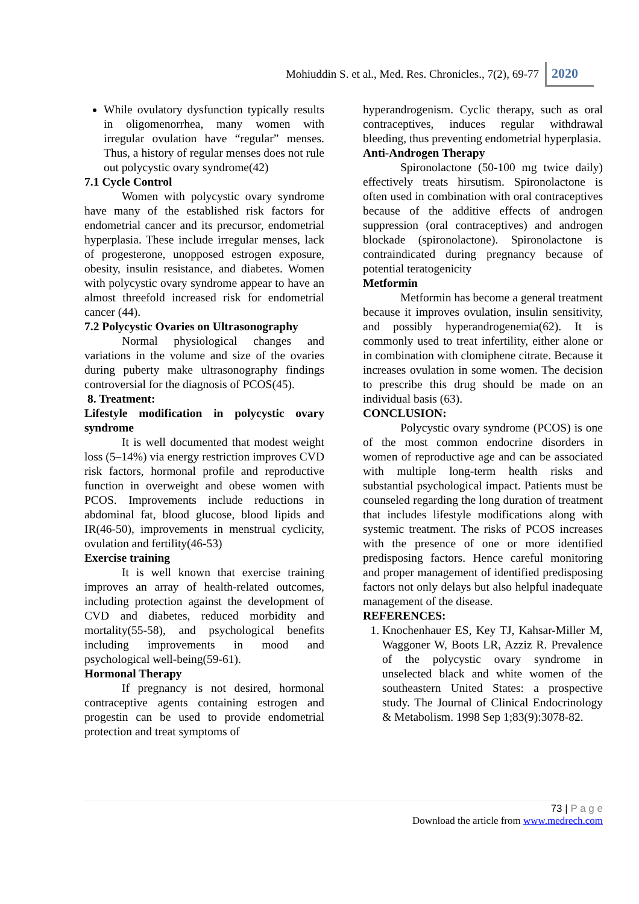Mohiuddin S. et al., Med. Res. Chronicles., 7(2), 69-77 2020
While ovulatory dysfunction typically results in oligomenorrhea, many women with irregular ovulation have “regular” menses. Thus, a history of regular menses does not rule out polycystic ovary syndrome(42)
7.1 Cycle Control
Women with polycystic ovary syndrome have many of the established risk factors for endometrial cancer and its precursor, endometrial hyperplasia. These include irregular menses, lack of progesterone, unopposed estrogen exposure, obesity, insulin resistance, and diabetes. Women with polycystic ovary syndrome appear to have an almost threefold increased risk for endometrial cancer (44).
7.2 Polycystic Ovaries on Ultrasonography
Normal physiological changes and variations in the volume and size of the ovaries during puberty make ultrasonography findings controversial for the diagnosis of PCOS(45).
8. Treatment:
Lifestyle modification in polycystic ovary syndrome
It is well documented that modest weight loss (5–14%) via energy restriction improves CVD risk factors, hormonal profile and reproductive function in overweight and obese women with PCOS. Improvements include reductions in abdominal fat, blood glucose, blood lipids and IR(46-50), improvements in menstrual cyclicity, ovulation and fertility(46-53)
Exercise training
It is well known that exercise training improves an array of health-related outcomes, including protection against the development of CVD and diabetes, reduced morbidity and mortality(55-58), and psychological benefits including improvements in mood and psychological well-being(59-61).
Hormonal Therapy
If pregnancy is not desired, hormonal contraceptive agents containing estrogen and progestin can be used to provide endometrial protection and treat symptoms of
hyperandrogenism. Cyclic therapy, such as oral contraceptives, induces regular withdrawal bleeding, thus preventing endometrial hyperplasia.
Anti-Androgen Therapy
Spironolactone (50-100 mg twice daily) effectively treats hirsutism. Spironolactone is often used in combination with oral contraceptives because of the additive effects of androgen suppression (oral contraceptives) and androgen blockade (spironolactone). Spironolactone is contraindicated during pregnancy because of potential teratogenicity
Metformin
Metformin has become a general treatment because it improves ovulation, insulin sensitivity, and possibly hyperandrogenemia(62). It is commonly used to treat infertility, either alone or in combination with clomiphene citrate. Because it increases ovulation in some women. The decision to prescribe this drug should be made on an individual basis (63).
CONCLUSION:
Polycystic ovary syndrome (PCOS) is one of the most common endocrine disorders in women of reproductive age and can be associated with multiple long-term health risks and substantial psychological impact. Patients must be counseled regarding the long duration of treatment that includes lifestyle modifications along with systemic treatment. The risks of PCOS increases with the presence of one or more identified predisposing factors. Hence careful monitoring and proper management of identified predisposing factors not only delays but also helpful inadequate management of the disease.
REFERENCES:
1. Knochenhauer ES, Key TJ, Kahsar-Miller M, Waggoner W, Boots LR, Azziz R. Prevalence of the polycystic ovary syndrome in unselected black and white women of the southeastern United States: a prospective study. The Journal of Clinical Endocrinology & Metabolism. 1998 Sep 1;83(9):3078-82.
73 | P a g e
Download the article from www.medrech.com